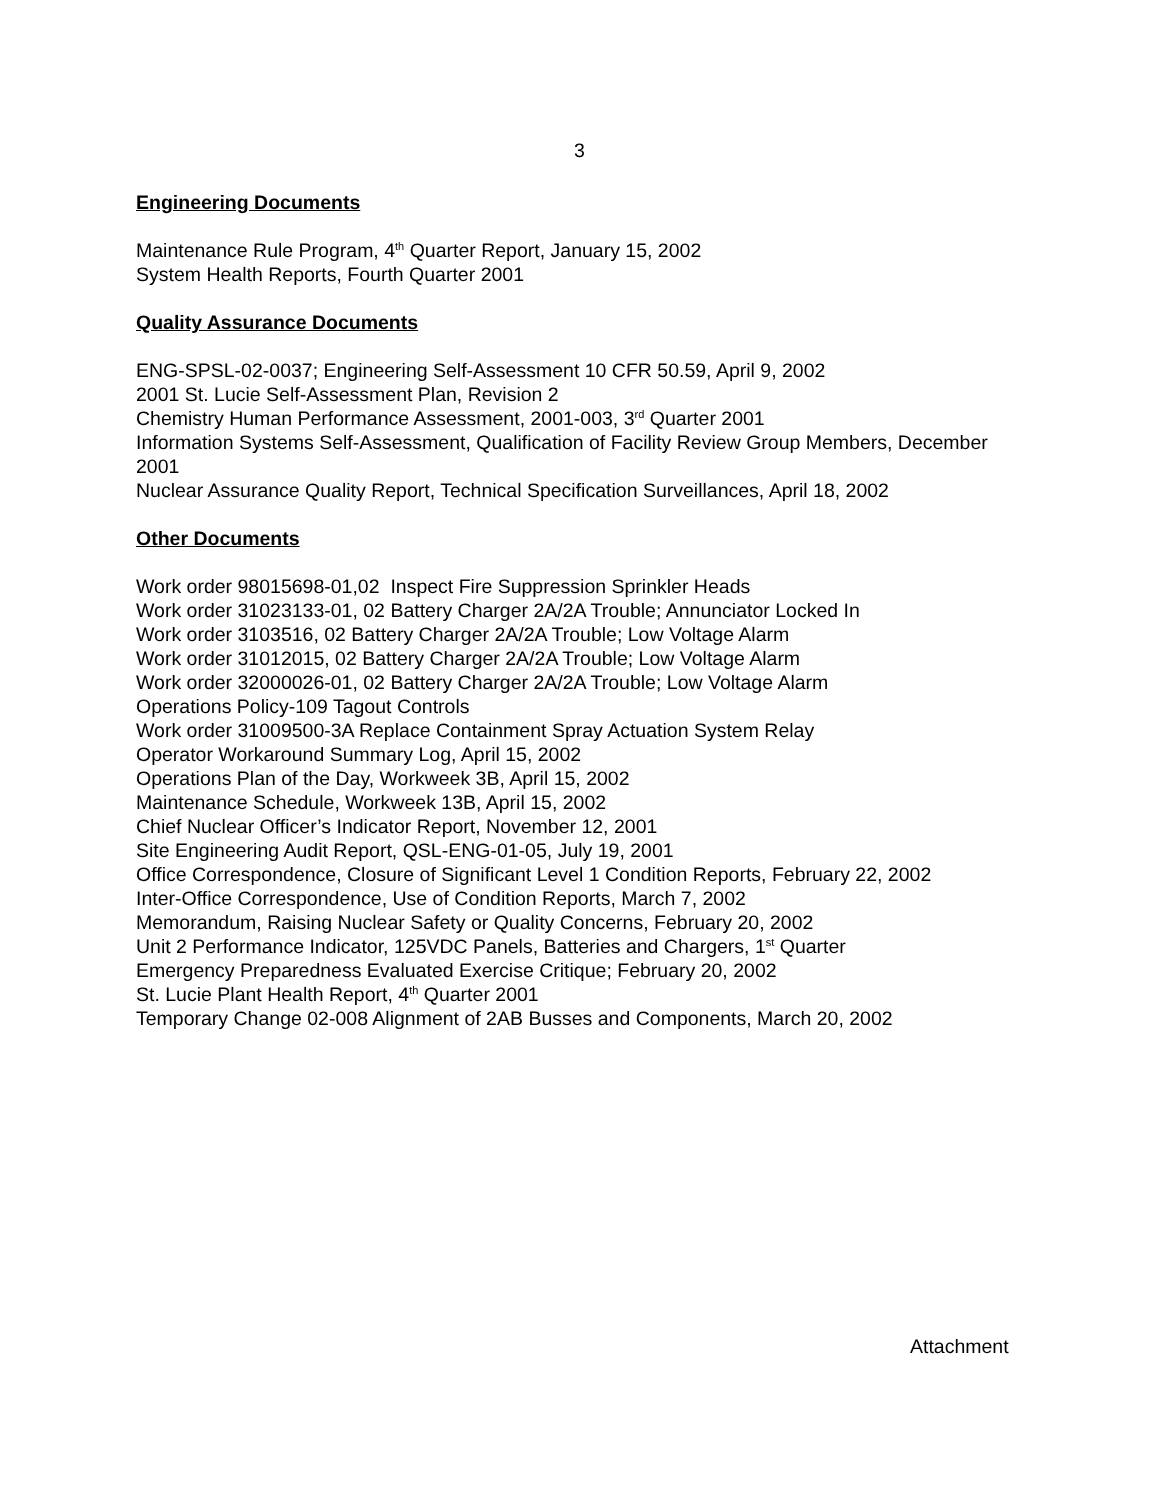3
Engineering Documents
Maintenance Rule Program, 4<sup>th</sup> Quarter Report, January 15, 2002
System Health Reports, Fourth Quarter 2001
Quality Assurance Documents
ENG-SPSL-02-0037; Engineering Self-Assessment 10 CFR 50.59, April 9, 2002
2001 St. Lucie Self-Assessment Plan, Revision 2
Chemistry Human Performance Assessment, 2001-003, 3<sup>rd</sup> Quarter 2001
Information Systems Self-Assessment, Qualification of Facility Review Group Members, December 2001
Nuclear Assurance Quality Report, Technical Specification Surveillances, April 18, 2002
Other Documents
Work order 98015698-01,02 Inspect Fire Suppression Sprinkler Heads
Work order 31023133-01, 02 Battery Charger 2A/2A Trouble; Annunciator Locked In
Work order 3103516, 02 Battery Charger 2A/2A Trouble; Low Voltage Alarm
Work order 31012015, 02 Battery Charger 2A/2A Trouble; Low Voltage Alarm
Work order 32000026-01, 02 Battery Charger 2A/2A Trouble; Low Voltage Alarm
Operations Policy-109 Tagout Controls
Work order 31009500-3A Replace Containment Spray Actuation System Relay
Operator Workaround Summary Log, April 15, 2002
Operations Plan of the Day, Workweek 3B, April 15, 2002
Maintenance Schedule, Workweek 13B, April 15, 2002
Chief Nuclear Officer’s Indicator Report, November 12, 2001
Site Engineering Audit Report, QSL-ENG-01-05, July 19, 2001
Office Correspondence, Closure of Significant Level 1 Condition Reports, February 22, 2002
Inter-Office Correspondence, Use of Condition Reports, March 7, 2002
Memorandum, Raising Nuclear Safety or Quality Concerns, February 20, 2002
Unit 2 Performance Indicator, 125VDC Panels, Batteries and Chargers, 1<sup>st</sup> Quarter
Emergency Preparedness Evaluated Exercise Critique; February 20, 2002
St. Lucie Plant Health Report, 4<sup>th</sup> Quarter 2001
Temporary Change 02-008 Alignment of 2AB Busses and Components, March 20, 2002
Attachment